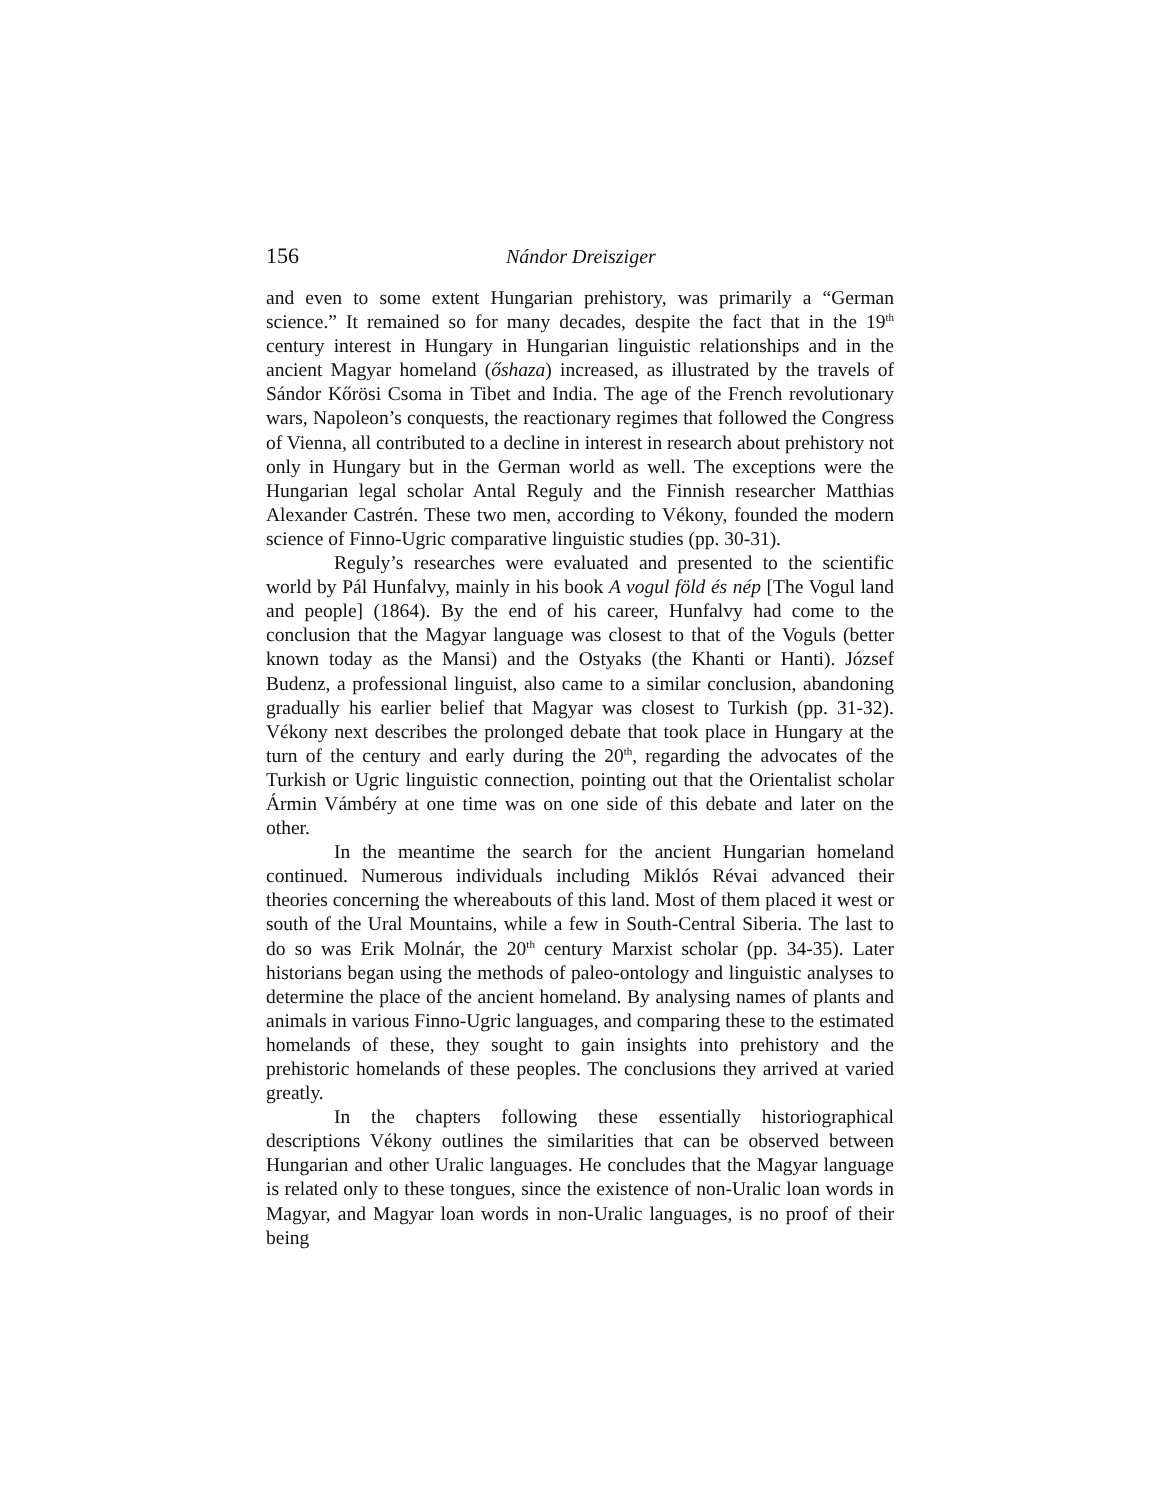156 Nándor Dreisziger
and even to some extent Hungarian prehistory, was primarily a “German science.” It remained so for many decades, despite the fact that in the 19<sup>th</sup> century interest in Hungary in Hungarian linguistic relationships and in the ancient Magyar homeland (őshaza) increased, as illustrated by the travels of Sándor Kőrösi Csoma in Tibet and India. The age of the French revolutionary wars, Napoleon’s conquests, the reactionary regimes that followed the Congress of Vienna, all contributed to a decline in interest in research about prehistory not only in Hungary but in the German world as well. The exceptions were the Hungarian legal scholar Antal Reguly and the Finnish researcher Matthias Alexander Castrén. These two men, according to Vékony, founded the modern science of Finno-Ugric comparative linguistic studies (pp. 30-31).
Reguly’s researches were evaluated and presented to the scientific world by Pál Hunfalvy, mainly in his book A vogul föld és nép [The Vogul land and people] (1864). By the end of his career, Hunfalvy had come to the conclusion that the Magyar language was closest to that of the Voguls (better known today as the Mansi) and the Ostyaks (the Khanti or Hanti). József Budenz, a professional linguist, also came to a similar conclusion, abandoning gradually his earlier belief that Magyar was closest to Turkish (pp. 31-32). Vékony next describes the prolonged debate that took place in Hungary at the turn of the century and early during the 20<sup>th</sup>, regarding the advocates of the Turkish or Ugric linguistic connection, pointing out that the Orientalist scholar Ármin Vámbéry at one time was on one side of this debate and later on the other.
In the meantime the search for the ancient Hungarian homeland continued. Numerous individuals including Miklós Révai advanced their theories concerning the whereabouts of this land. Most of them placed it west or south of the Ural Mountains, while a few in South-Central Siberia. The last to do so was Erik Molnár, the 20<sup>th</sup> century Marxist scholar (pp. 34-35). Later historians began using the methods of paleo-ontology and linguistic analyses to determine the place of the ancient homeland. By analysing names of plants and animals in various Finno-Ugric languages, and comparing these to the estimated homelands of these, they sought to gain insights into prehistory and the prehistoric homelands of these peoples. The conclusions they arrived at varied greatly.
In the chapters following these essentially historiographical descriptions Vékony outlines the similarities that can be observed between Hungarian and other Uralic languages. He concludes that the Magyar language is related only to these tongues, since the existence of non-Uralic loan words in Magyar, and Magyar loan words in non-Uralic languages, is no proof of their being